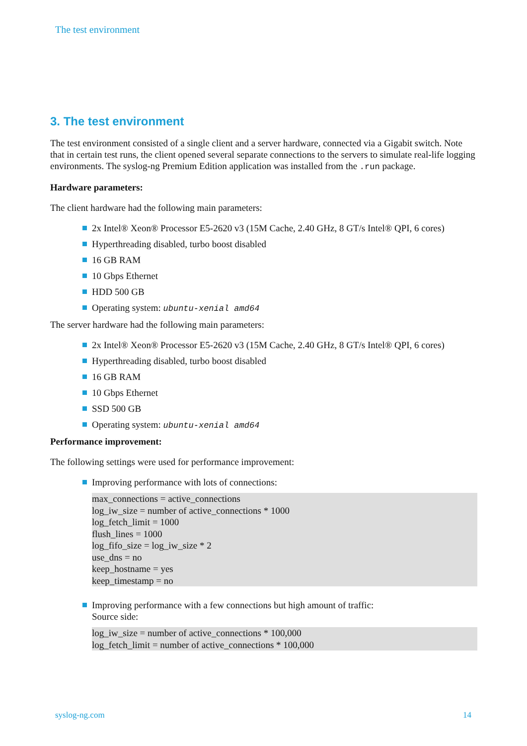The test environment
3. The test environment
The test environment consisted of a single client and a server hardware, connected via a Gigabit switch. Note that in certain test runs, the client opened several separate connections to the servers to simulate real-life logging environments. The syslog-ng Premium Edition application was installed from the .run package.
Hardware parameters:
The client hardware had the following main parameters:
2x Intel® Xeon® Processor E5-2620 v3 (15M Cache, 2.40 GHz, 8 GT/s Intel® QPI, 6 cores)
Hyperthreading disabled, turbo boost disabled
16 GB RAM
10 Gbps Ethernet
HDD 500 GB
Operating system: ubuntu-xenial amd64
The server hardware had the following main parameters:
2x Intel® Xeon® Processor E5-2620 v3 (15M Cache, 2.40 GHz, 8 GT/s Intel® QPI, 6 cores)
Hyperthreading disabled, turbo boost disabled
16 GB RAM
10 Gbps Ethernet
SSD 500 GB
Operating system: ubuntu-xenial amd64
Performance improvement:
The following settings were used for performance improvement:
Improving performance with lots of connections:
max_connections = active_connections
log_iw_size = number of active_connections * 1000
log_fetch_limit = 1000
flush_lines = 1000
log_fifo_size = log_iw_size * 2
use_dns = no
keep_hostname = yes
keep_timestamp = no
Improving performance with a few connections but high amount of traffic:
Source side:
log_iw_size = number of active_connections * 100,000
log_fetch_limit = number of active_connections * 100,000
syslog-ng.com 14